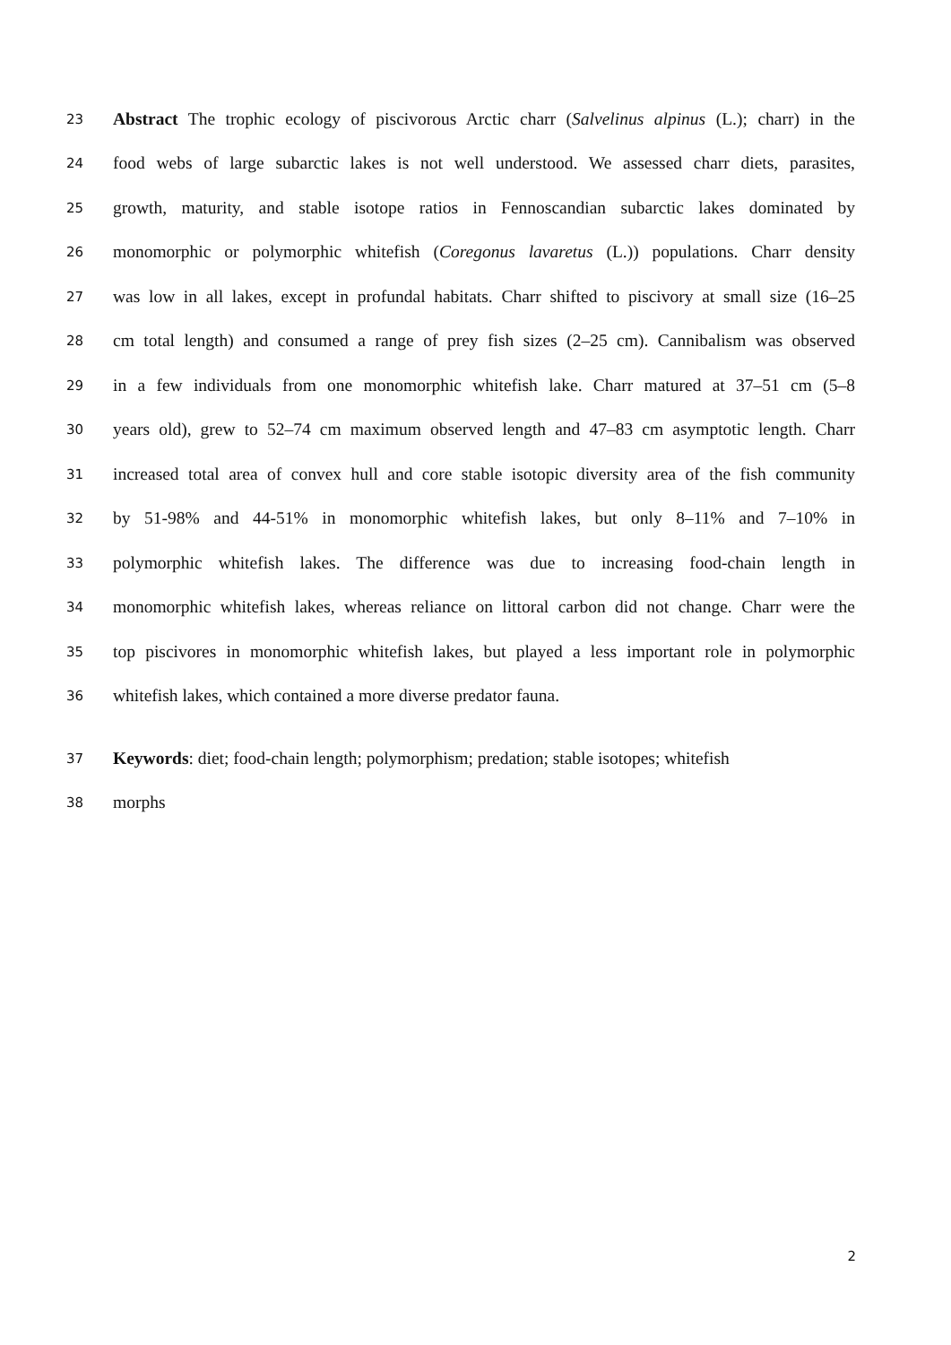23 Abstract The trophic ecology of piscivorous Arctic charr (Salvelinus alpinus (L.); charr) in the
24 food webs of large subarctic lakes is not well understood. We assessed charr diets, parasites,
25 growth, maturity, and stable isotope ratios in Fennoscandian subarctic lakes dominated by
26 monomorphic or polymorphic whitefish (Coregonus lavaretus (L.)) populations. Charr density
27 was low in all lakes, except in profundal habitats. Charr shifted to piscivory at small size (16–25
28 cm total length) and consumed a range of prey fish sizes (2–25 cm). Cannibalism was observed
29 in a few individuals from one monomorphic whitefish lake. Charr matured at 37–51 cm (5–8
30 years old), grew to 52–74 cm maximum observed length and 47–83 cm asymptotic length. Charr
31 increased total area of convex hull and core stable isotopic diversity area of the fish community
32 by 51-98% and 44-51% in monomorphic whitefish lakes, but only 8–11% and 7–10% in
33 polymorphic whitefish lakes. The difference was due to increasing food-chain length in
34 monomorphic whitefish lakes, whereas reliance on littoral carbon did not change. Charr were the
35 top piscivores in monomorphic whitefish lakes, but played a less important role in polymorphic
36 whitefish lakes, which contained a more diverse predator fauna.
37 Keywords: diet; food-chain length; polymorphism; predation; stable isotopes; whitefish
38 morphs
2